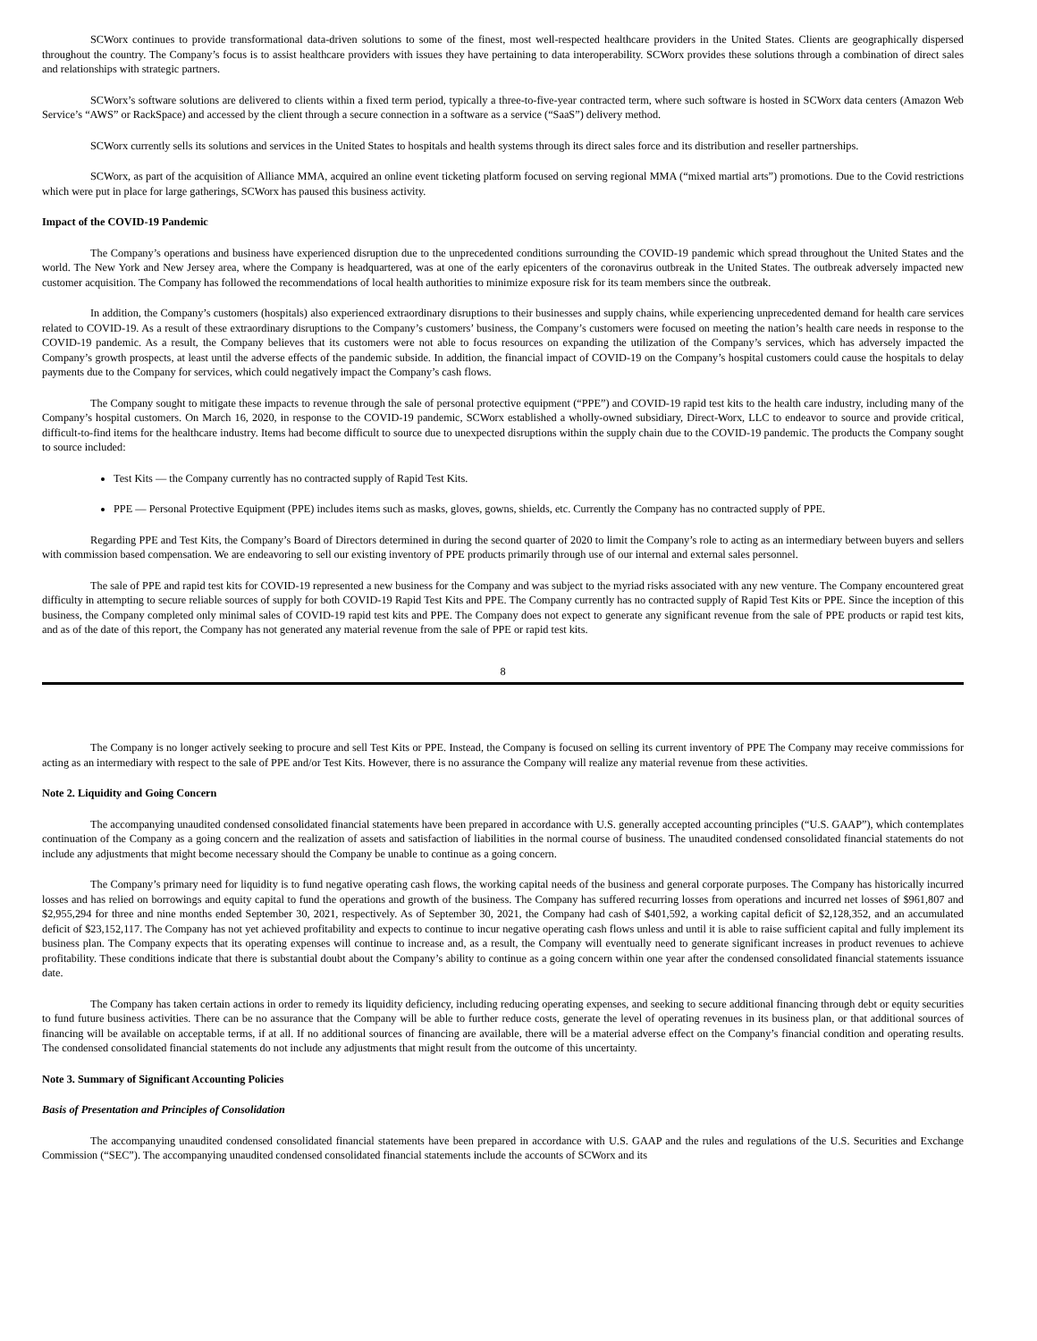SCWorx continues to provide transformational data-driven solutions to some of the finest, most well-respected healthcare providers in the United States. Clients are geographically dispersed throughout the country. The Company’s focus is to assist healthcare providers with issues they have pertaining to data interoperability. SCWorx provides these solutions through a combination of direct sales and relationships with strategic partners.
SCWorx’s software solutions are delivered to clients within a fixed term period, typically a three-to-five-year contracted term, where such software is hosted in SCWorx data centers (Amazon Web Service’s “AWS” or RackSpace) and accessed by the client through a secure connection in a software as a service (“SaaS”) delivery method.
SCWorx currently sells its solutions and services in the United States to hospitals and health systems through its direct sales force and its distribution and reseller partnerships.
SCWorx, as part of the acquisition of Alliance MMA, acquired an online event ticketing platform focused on serving regional MMA (“mixed martial arts”) promotions. Due to the Covid restrictions which were put in place for large gatherings, SCWorx has paused this business activity.
Impact of the COVID-19 Pandemic
The Company’s operations and business have experienced disruption due to the unprecedented conditions surrounding the COVID-19 pandemic which spread throughout the United States and the world. The New York and New Jersey area, where the Company is headquartered, was at one of the early epicenters of the coronavirus outbreak in the United States. The outbreak adversely impacted new customer acquisition. The Company has followed the recommendations of local health authorities to minimize exposure risk for its team members since the outbreak.
In addition, the Company’s customers (hospitals) also experienced extraordinary disruptions to their businesses and supply chains, while experiencing unprecedented demand for health care services related to COVID-19. As a result of these extraordinary disruptions to the Company’s customers’ business, the Company’s customers were focused on meeting the nation’s health care needs in response to the COVID-19 pandemic. As a result, the Company believes that its customers were not able to focus resources on expanding the utilization of the Company’s services, which has adversely impacted the Company’s growth prospects, at least until the adverse effects of the pandemic subside. In addition, the financial impact of COVID-19 on the Company’s hospital customers could cause the hospitals to delay payments due to the Company for services, which could negatively impact the Company’s cash flows.
The Company sought to mitigate these impacts to revenue through the sale of personal protective equipment (“PPE”) and COVID-19 rapid test kits to the health care industry, including many of the Company’s hospital customers. On March 16, 2020, in response to the COVID-19 pandemic, SCWorx established a wholly-owned subsidiary, Direct-Worx, LLC to endeavor to source and provide critical, difficult-to-find items for the healthcare industry. Items had become difficult to source due to unexpected disruptions within the supply chain due to the COVID-19 pandemic. The products the Company sought to source included:
Test Kits — the Company currently has no contracted supply of Rapid Test Kits.
PPE — Personal Protective Equipment (PPE) includes items such as masks, gloves, gowns, shields, etc. Currently the Company has no contracted supply of PPE.
Regarding PPE and Test Kits, the Company’s Board of Directors determined in during the second quarter of 2020 to limit the Company’s role to acting as an intermediary between buyers and sellers with commission based compensation. We are endeavoring to sell our existing inventory of PPE products primarily through use of our internal and external sales personnel.
The sale of PPE and rapid test kits for COVID-19 represented a new business for the Company and was subject to the myriad risks associated with any new venture. The Company encountered great difficulty in attempting to secure reliable sources of supply for both COVID-19 Rapid Test Kits and PPE. The Company currently has no contracted supply of Rapid Test Kits or PPE. Since the inception of this business, the Company completed only minimal sales of COVID-19 rapid test kits and PPE. The Company does not expect to generate any significant revenue from the sale of PPE products or rapid test kits, and as of the date of this report, the Company has not generated any material revenue from the sale of PPE or rapid test kits.
8
The Company is no longer actively seeking to procure and sell Test Kits or PPE. Instead, the Company is focused on selling its current inventory of PPE The Company may receive commissions for acting as an intermediary with respect to the sale of PPE and/or Test Kits. However, there is no assurance the Company will realize any material revenue from these activities.
Note 2. Liquidity and Going Concern
The accompanying unaudited condensed consolidated financial statements have been prepared in accordance with U.S. generally accepted accounting principles (“U.S. GAAP”), which contemplates continuation of the Company as a going concern and the realization of assets and satisfaction of liabilities in the normal course of business. The unaudited condensed consolidated financial statements do not include any adjustments that might become necessary should the Company be unable to continue as a going concern.
The Company’s primary need for liquidity is to fund negative operating cash flows, the working capital needs of the business and general corporate purposes. The Company has historically incurred losses and has relied on borrowings and equity capital to fund the operations and growth of the business. The Company has suffered recurring losses from operations and incurred net losses of $961,807 and $2,955,294 for three and nine months ended September 30, 2021, respectively. As of September 30, 2021, the Company had cash of $401,592, a working capital deficit of $2,128,352, and an accumulated deficit of $23,152,117. The Company has not yet achieved profitability and expects to continue to incur negative operating cash flows unless and until it is able to raise sufficient capital and fully implement its business plan. The Company expects that its operating expenses will continue to increase and, as a result, the Company will eventually need to generate significant increases in product revenues to achieve profitability. These conditions indicate that there is substantial doubt about the Company’s ability to continue as a going concern within one year after the condensed consolidated financial statements issuance date.
The Company has taken certain actions in order to remedy its liquidity deficiency, including reducing operating expenses, and seeking to secure additional financing through debt or equity securities to fund future business activities. There can be no assurance that the Company will be able to further reduce costs, generate the level of operating revenues in its business plan, or that additional sources of financing will be available on acceptable terms, if at all. If no additional sources of financing are available, there will be a material adverse effect on the Company’s financial condition and operating results. The condensed consolidated financial statements do not include any adjustments that might result from the outcome of this uncertainty.
Note 3. Summary of Significant Accounting Policies
Basis of Presentation and Principles of Consolidation
The accompanying unaudited condensed consolidated financial statements have been prepared in accordance with U.S. GAAP and the rules and regulations of the U.S. Securities and Exchange Commission (“SEC”). The accompanying unaudited condensed consolidated financial statements include the accounts of SCWorx and its